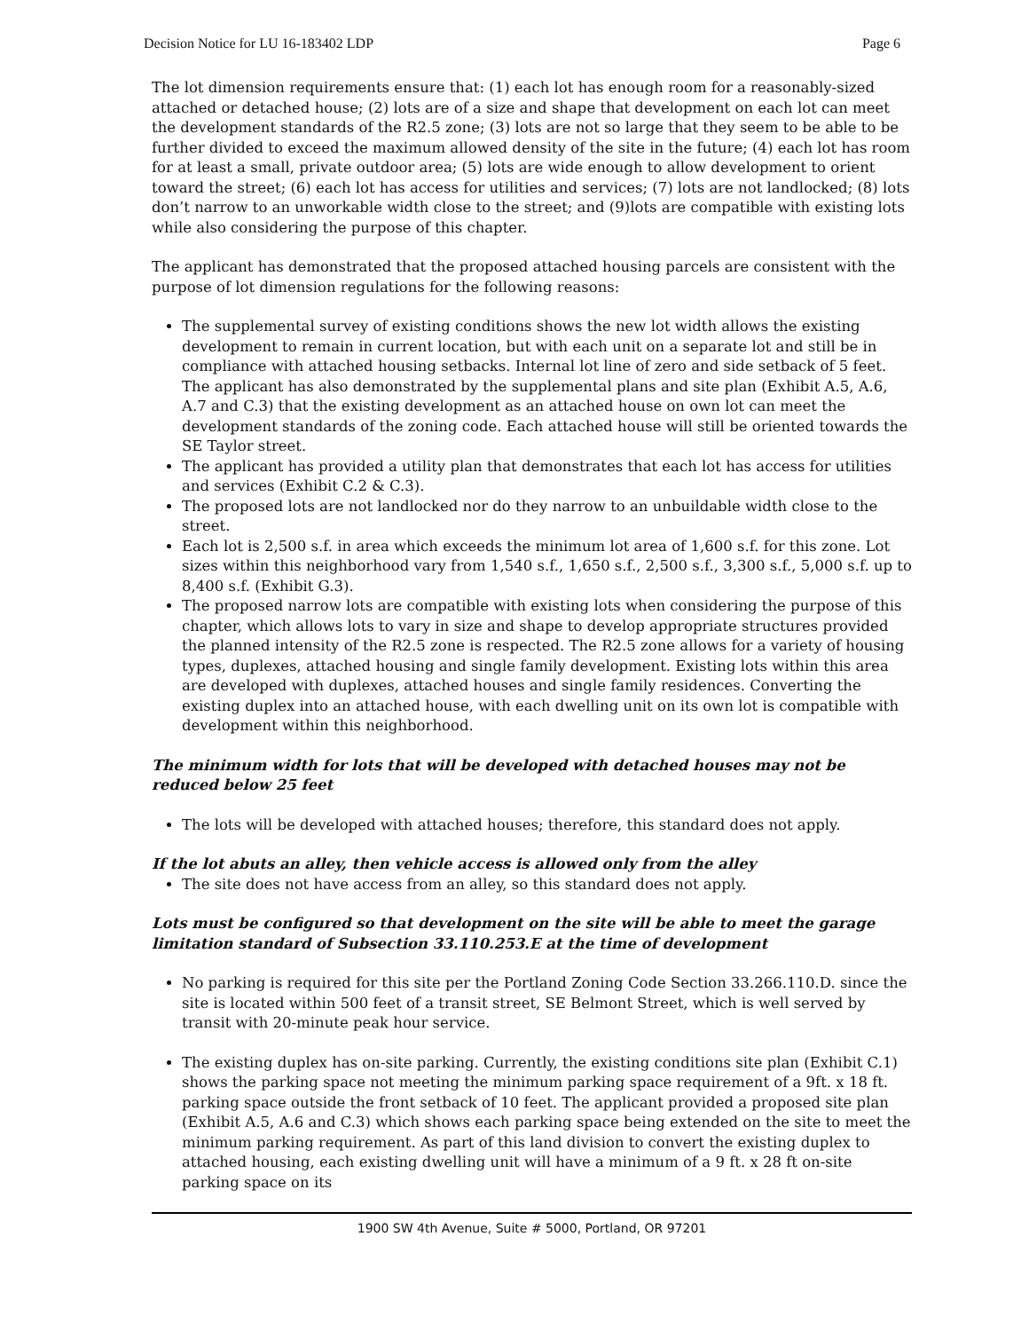Decision Notice for LU 16-183402 LDP Page 6
The lot dimension requirements ensure that: (1) each lot has enough room for a reasonably-sized attached or detached house; (2) lots are of a size and shape that development on each lot can meet the development standards of the R2.5 zone; (3) lots are not so large that they seem to be able to be further divided to exceed the maximum allowed density of the site in the future; (4) each lot has room for at least a small, private outdoor area; (5) lots are wide enough to allow development to orient toward the street; (6) each lot has access for utilities and services; (7) lots are not landlocked; (8) lots don’t narrow to an unworkable width close to the street; and (9)lots are compatible with existing lots while also considering the purpose of this chapter.
The applicant has demonstrated that the proposed attached housing parcels are consistent with the purpose of lot dimension regulations for the following reasons:
The supplemental survey of existing conditions shows the new lot width allows the existing development to remain in current location, but with each unit on a separate lot and still be in compliance with attached housing setbacks. Internal lot line of zero and side setback of 5 feet. The applicant has also demonstrated by the supplemental plans and site plan (Exhibit A.5, A.6, A.7 and C.3) that the existing development as an attached house on own lot can meet the development standards of the zoning code. Each attached house will still be oriented towards the SE Taylor street.
The applicant has provided a utility plan that demonstrates that each lot has access for utilities and services (Exhibit C.2 & C.3).
The proposed lots are not landlocked nor do they narrow to an unbuildable width close to the street.
Each lot is 2,500 s.f. in area which exceeds the minimum lot area of 1,600 s.f. for this zone. Lot sizes within this neighborhood vary from 1,540 s.f., 1,650 s.f., 2,500 s.f., 3,300 s.f., 5,000 s.f. up to 8,400 s.f. (Exhibit G.3).
The proposed narrow lots are compatible with existing lots when considering the purpose of this chapter, which allows lots to vary in size and shape to develop appropriate structures provided the planned intensity of the R2.5 zone is respected. The R2.5 zone allows for a variety of housing types, duplexes, attached housing and single family development. Existing lots within this area are developed with duplexes, attached houses and single family residences. Converting the existing duplex into an attached house, with each dwelling unit on its own lot is compatible with development within this neighborhood.
The minimum width for lots that will be developed with detached houses may not be reduced below 25 feet
The lots will be developed with attached houses; therefore, this standard does not apply.
If the lot abuts an alley, then vehicle access is allowed only from the alley
The site does not have access from an alley, so this standard does not apply.
Lots must be configured so that development on the site will be able to meet the garage limitation standard of Subsection 33.110.253.E at the time of development
No parking is required for this site per the Portland Zoning Code Section 33.266.110.D. since the site is located within 500 feet of a transit street, SE Belmont Street, which is well served by transit with 20-minute peak hour service.
The existing duplex has on-site parking. Currently, the existing conditions site plan (Exhibit C.1) shows the parking space not meeting the minimum parking space requirement of a 9ft. x 18 ft. parking space outside the front setback of 10 feet. The applicant provided a proposed site plan (Exhibit A.5, A.6 and C.3) which shows each parking space being extended on the site to meet the minimum parking requirement. As part of this land division to convert the existing duplex to attached housing, each existing dwelling unit will have a minimum of a 9 ft. x 28 ft on-site parking space on its
1900 SW 4th Avenue, Suite # 5000, Portland, OR 97201